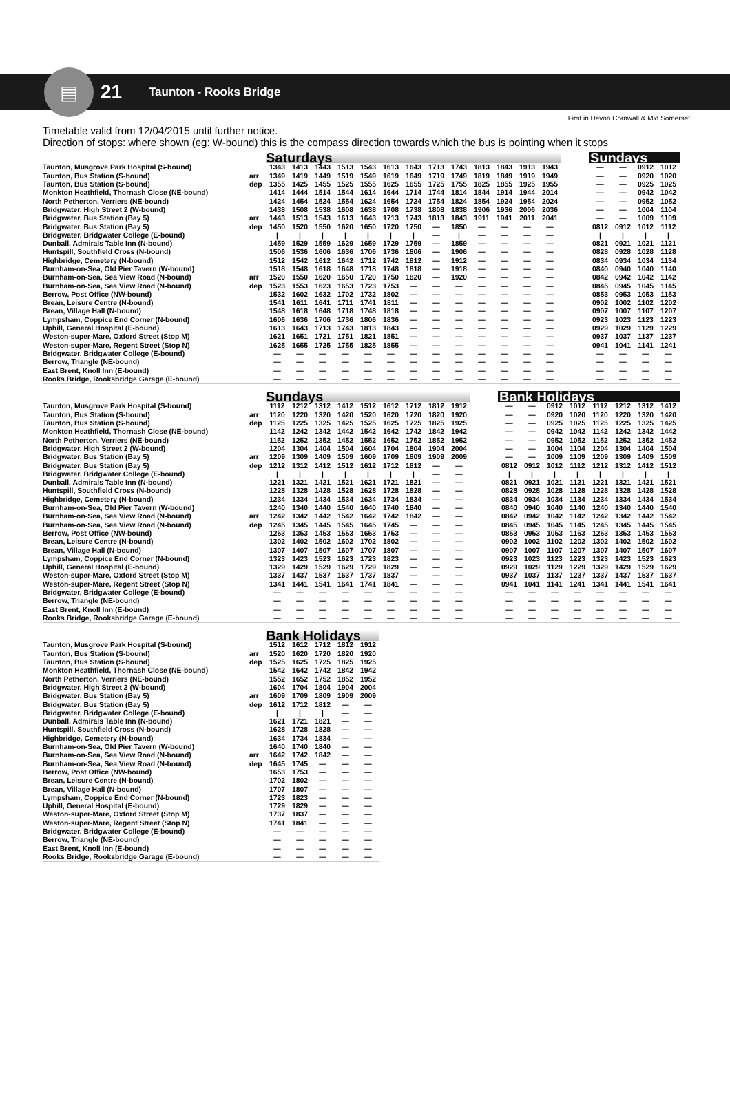▤
21
Taunton - Rooks Bridge
First in Devon Cornwall & Mid Somerset
Timetable valid from 12/04/2015 until further notice.
Direction of stops: where shown (eg: W-bound) this is the compass direction towards which the bus is pointing when it stops
| | | Saturdays | | | | | | | | | | | | | | Sundays | | | |
| --- | --- | --- | --- | --- | --- | --- | --- | --- | --- | --- | --- | --- | --- | --- | --- | --- | --- | --- | --- |
| Taunton, Musgrove Park Hospital (S-bound) | | 1343 | 1413 | 1443 | 1513 | 1543 | 1613 | 1643 | 1713 | 1743 | 1813 | 1843 | 1913 | 1943 | | — | — | 0912 | 1012 |
| Taunton, Bus Station (S-bound) | arr | 1349 | 1419 | 1449 | 1519 | 1549 | 1619 | 1649 | 1719 | 1749 | 1819 | 1849 | 1919 | 1949 | | — | — | 0920 | 1020 |
| Taunton, Bus Station (S-bound) | dep | 1355 | 1425 | 1455 | 1525 | 1555 | 1625 | 1655 | 1725 | 1755 | 1825 | 1855 | 1925 | 1955 | | — | — | 0925 | 1025 |
| Monkton Heathfield, Thornash Close (NE-bound) | | 1414 | 1444 | 1514 | 1544 | 1614 | 1644 | 1714 | 1744 | 1814 | 1844 | 1914 | 1944 | 2014 | | — | — | 0942 | 1042 |
| North Petherton, Verriers (NE-bound) | | 1424 | 1454 | 1524 | 1554 | 1624 | 1654 | 1724 | 1754 | 1824 | 1854 | 1924 | 1954 | 2024 | | — | — | 0952 | 1052 |
| Bridgwater, High Street 2 (W-bound) | | 1438 | 1508 | 1538 | 1608 | 1638 | 1708 | 1738 | 1808 | 1838 | 1906 | 1936 | 2006 | 2036 | | — | — | 1004 | 1104 |
| Bridgwater, Bus Station (Bay 5) | arr | 1443 | 1513 | 1543 | 1613 | 1643 | 1713 | 1743 | 1813 | 1843 | 1911 | 1941 | 2011 | 2041 | | — | — | 1009 | 1109 |
| Bridgwater, Bus Station (Bay 5) | dep | 1450 | 1520 | 1550 | 1620 | 1650 | 1720 | 1750 | — | 1850 | — | — | — | — | | 0812 | 0912 | 1012 | 1112 |
| Bridgwater, Bridgwater College (E-bound) | | / | / | / | / | / | / | / | — | / | — | — | — | — | | / | / | / | / |
| Dunball, Admirals Table Inn (N-bound) | | 1459 | 1529 | 1559 | 1629 | 1659 | 1729 | 1759 | — | 1859 | — | — | — | — | | 0821 | 0921 | 1021 | 1121 |
| Huntspill, Southfield Cross (N-bound) | | 1506 | 1536 | 1606 | 1636 | 1706 | 1736 | 1806 | — | 1906 | — | — | — | — | | 0828 | 0928 | 1028 | 1128 |
| Highbridge, Cemetery (N-bound) | | 1512 | 1542 | 1612 | 1642 | 1712 | 1742 | 1812 | — | 1912 | — | — | — | — | | 0834 | 0934 | 1034 | 1134 |
| Burnham-on-Sea, Old Pier Tavern (W-bound) | | 1518 | 1548 | 1618 | 1648 | 1718 | 1748 | 1818 | — | 1918 | — | — | — | — | | 0840 | 0940 | 1040 | 1140 |
| Burnham-on-Sea, Sea View Road (N-bound) | arr | 1520 | 1550 | 1620 | 1650 | 1720 | 1750 | 1820 | — | 1920 | — | — | — | — | | 0842 | 0942 | 1042 | 1142 |
| Burnham-on-Sea, Sea View Road (N-bound) | dep | 1523 | 1553 | 1623 | 1653 | 1723 | 1753 | — | — | — | — | — | — | — | | 0845 | 0945 | 1045 | 1145 |
| Berrow, Post Office (NW-bound) | | 1532 | 1602 | 1632 | 1702 | 1732 | 1802 | — | — | — | — | — | — | — | | 0853 | 0953 | 1053 | 1153 |
| Brean, Leisure Centre (N-bound) | | 1541 | 1611 | 1641 | 1711 | 1741 | 1811 | — | — | — | — | — | — | — | | 0902 | 1002 | 1102 | 1202 |
| Brean, Village Hall (N-bound) | | 1548 | 1618 | 1648 | 1718 | 1748 | 1818 | — | — | — | — | — | — | — | | 0907 | 1007 | 1107 | 1207 |
| Lympsham, Coppice End Corner (N-bound) | | 1606 | 1636 | 1706 | 1736 | 1806 | 1836 | — | — | — | — | — | — | — | | 0923 | 1023 | 1123 | 1223 |
| Uphill, General Hospital (E-bound) | | 1613 | 1643 | 1713 | 1743 | 1813 | 1843 | — | — | — | — | — | — | — | | 0929 | 1029 | 1129 | 1229 |
| Weston-super-Mare, Oxford Street (Stop M) | | 1621 | 1651 | 1721 | 1751 | 1821 | 1851 | — | — | — | — | — | — | — | | 0937 | 1037 | 1137 | 1237 |
| Weston-super-Mare, Regent Street (Stop N) | | 1625 | 1655 | 1725 | 1755 | 1825 | 1855 | — | — | — | — | — | — | — | | 0941 | 1041 | 1141 | 1241 |
| Bridgwater, Bridgwater College (E-bound) | | — | — | — | — | — | — | — | — | — | — | — | — | — | | — | — | — | — |
| Berrow, Triangle (NE-bound) | | — | — | — | — | — | — | — | — | — | — | — | — | — | | — | — | — | — |
| East Brent, Knoll Inn (E-bound) | | — | — | — | — | — | — | — | — | — | — | — | — | — | | — | — | — | — |
| Rooks Bridge, Rooksbridge Garage (E-bound) | | — | — | — | — | — | — | — | — | — | — | — | — | — | | — | — | — | — |
| | | Sundays | | | | | | | | | | Bank Holidays | | | | | | | |
| --- | --- | --- | --- | --- | --- | --- | --- | --- | --- | --- | --- | --- | --- | --- | --- | --- | --- | --- | --- |
| Taunton, Musgrove Park Hospital (S-bound) | | 1112 | 1212 | 1312 | 1412 | 1512 | 1612 | 1712 | 1812 | 1912 | | — | — | 0912 | 1012 | 1112 | 1212 | 1312 | 1412 |
| Taunton, Bus Station (S-bound) | arr | 1120 | 1220 | 1320 | 1420 | 1520 | 1620 | 1720 | 1820 | 1920 | | — | — | 0920 | 1020 | 1120 | 1220 | 1320 | 1420 |
| Taunton, Bus Station (S-bound) | dep | 1125 | 1225 | 1325 | 1425 | 1525 | 1625 | 1725 | 1825 | 1925 | | — | — | 0925 | 1025 | 1125 | 1225 | 1325 | 1425 |
| Monkton Heathfield, Thornash Close (NE-bound) | | 1142 | 1242 | 1342 | 1442 | 1542 | 1642 | 1742 | 1842 | 1942 | | — | — | 0942 | 1042 | 1142 | 1242 | 1342 | 1442 |
| North Petherton, Verriers (NE-bound) | | 1152 | 1252 | 1352 | 1452 | 1552 | 1652 | 1752 | 1852 | 1952 | | — | — | 0952 | 1052 | 1152 | 1252 | 1352 | 1452 |
| Bridgwater, High Street 2 (W-bound) | | 1204 | 1304 | 1404 | 1504 | 1604 | 1704 | 1804 | 1904 | 2004 | | — | — | 1004 | 1104 | 1204 | 1304 | 1404 | 1504 |
| Bridgwater, Bus Station (Bay 5) | arr | 1209 | 1309 | 1409 | 1509 | 1609 | 1709 | 1809 | 1909 | 2009 | | — | — | 1009 | 1109 | 1209 | 1309 | 1409 | 1509 |
| Bridgwater, Bus Station (Bay 5) | dep | 1212 | 1312 | 1412 | 1512 | 1612 | 1712 | 1812 | — | — | | 0812 | 0912 | 1012 | 1112 | 1212 | 1312 | 1412 | 1512 |
| Bridgwater, Bridgwater College (E-bound) | | / | / | / | / | / | / | / | — | — | | / | / | / | / | / | / | / | / |
| Dunball, Admirals Table Inn (N-bound) | | 1221 | 1321 | 1421 | 1521 | 1621 | 1721 | 1821 | — | — | | 0821 | 0921 | 1021 | 1121 | 1221 | 1321 | 1421 | 1521 |
| Huntspill, Southfield Cross (N-bound) | | 1228 | 1328 | 1428 | 1528 | 1628 | 1728 | 1828 | — | — | | 0828 | 0928 | 1028 | 1128 | 1228 | 1328 | 1428 | 1528 |
| Highbridge, Cemetery (N-bound) | | 1234 | 1334 | 1434 | 1534 | 1634 | 1734 | 1834 | — | — | | 0834 | 0934 | 1034 | 1134 | 1234 | 1334 | 1434 | 1534 |
| Burnham-on-Sea, Old Pier Tavern (W-bound) | | 1240 | 1340 | 1440 | 1540 | 1640 | 1740 | 1840 | — | — | | 0840 | 0940 | 1040 | 1140 | 1240 | 1340 | 1440 | 1540 |
| Burnham-on-Sea, Sea View Road (N-bound) | arr | 1242 | 1342 | 1442 | 1542 | 1642 | 1742 | 1842 | — | — | | 0842 | 0942 | 1042 | 1142 | 1242 | 1342 | 1442 | 1542 |
| Burnham-on-Sea, Sea View Road (N-bound) | dep | 1245 | 1345 | 1445 | 1545 | 1645 | 1745 | — | — | — | | 0845 | 0945 | 1045 | 1145 | 1245 | 1345 | 1445 | 1545 |
| Berrow, Post Office (NW-bound) | | 1253 | 1353 | 1453 | 1553 | 1653 | 1753 | — | — | — | | 0853 | 0953 | 1053 | 1153 | 1253 | 1353 | 1453 | 1553 |
| Brean, Leisure Centre (N-bound) | | 1302 | 1402 | 1502 | 1602 | 1702 | 1802 | — | — | — | | 0902 | 1002 | 1102 | 1202 | 1302 | 1402 | 1502 | 1602 |
| Brean, Village Hall (N-bound) | | 1307 | 1407 | 1507 | 1607 | 1707 | 1807 | — | — | — | | 0907 | 1007 | 1107 | 1207 | 1307 | 1407 | 1507 | 1607 |
| Lympsham, Coppice End Corner (N-bound) | | 1323 | 1423 | 1523 | 1623 | 1723 | 1823 | — | — | — | | 0923 | 1023 | 1123 | 1223 | 1323 | 1423 | 1523 | 1623 |
| Uphill, General Hospital (E-bound) | | 1329 | 1429 | 1529 | 1629 | 1729 | 1829 | — | — | — | | 0929 | 1029 | 1129 | 1229 | 1329 | 1429 | 1529 | 1629 |
| Weston-super-Mare, Oxford Street (Stop M) | | 1337 | 1437 | 1537 | 1637 | 1737 | 1837 | — | — | — | | 0937 | 1037 | 1137 | 1237 | 1337 | 1437 | 1537 | 1637 |
| Weston-super-Mare, Regent Street (Stop N) | | 1341 | 1441 | 1541 | 1641 | 1741 | 1841 | — | — | — | | 0941 | 1041 | 1141 | 1241 | 1341 | 1441 | 1541 | 1641 |
| Bridgwater, Bridgwater College (E-bound) | | — | — | — | — | — | — | — | — | — | | — | — | — | — | — | — | — | — |
| Berrow, Triangle (NE-bound) | | — | — | — | — | — | — | — | — | — | | — | — | — | — | — | — | — | — |
| East Brent, Knoll Inn (E-bound) | | — | — | — | — | — | — | — | — | — | | — | — | — | — | — | — | — | — |
| Rooks Bridge, Rooksbridge Garage (E-bound) | | — | — | — | — | — | — | — | — | — | | — | — | — | — | — | — | — | — |
| | | Bank Holidays | | | | |
| --- | --- | --- | --- | --- | --- | --- |
| Taunton, Musgrove Park Hospital (S-bound) | | 1512 | 1612 | 1712 | 1812 | 1912 |
| Taunton, Bus Station (S-bound) | arr | 1520 | 1620 | 1720 | 1820 | 1920 |
| Taunton, Bus Station (S-bound) | dep | 1525 | 1625 | 1725 | 1825 | 1925 |
| Monkton Heathfield, Thornash Close (NE-bound) | | 1542 | 1642 | 1742 | 1842 | 1942 |
| North Petherton, Verriers (NE-bound) | | 1552 | 1652 | 1752 | 1852 | 1952 |
| Bridgwater, High Street 2 (W-bound) | | 1604 | 1704 | 1804 | 1904 | 2004 |
| Bridgwater, Bus Station (Bay 5) | arr | 1609 | 1709 | 1809 | 1909 | 2009 |
| Bridgwater, Bus Station (Bay 5) | dep | 1612 | 1712 | 1812 | — | — |
| Bridgwater, Bridgwater College (E-bound) | | / | / | / | — | — |
| Dunball, Admirals Table Inn (N-bound) | | 1621 | 1721 | 1821 | — | — |
| Huntspill, Southfield Cross (N-bound) | | 1628 | 1728 | 1828 | — | — |
| Highbridge, Cemetery (N-bound) | | 1634 | 1734 | 1834 | — | — |
| Burnham-on-Sea, Old Pier Tavern (W-bound) | | 1640 | 1740 | 1840 | — | — |
| Burnham-on-Sea, Sea View Road (N-bound) | arr | 1642 | 1742 | 1842 | — | — |
| Burnham-on-Sea, Sea View Road (N-bound) | dep | 1645 | 1745 | — | — | — |
| Berrow, Post Office (NW-bound) | | 1653 | 1753 | — | — | — |
| Brean, Leisure Centre (N-bound) | | 1702 | 1802 | — | — | — |
| Brean, Village Hall (N-bound) | | 1707 | 1807 | — | — | — |
| Lympsham, Coppice End Corner (N-bound) | | 1723 | 1823 | — | — | — |
| Uphill, General Hospital (E-bound) | | 1729 | 1829 | — | — | — |
| Weston-super-Mare, Oxford Street (Stop M) | | 1737 | 1837 | — | — | — |
| Weston-super-Mare, Regent Street (Stop N) | | 1741 | 1841 | — | — | — |
| Bridgwater, Bridgwater College (E-bound) | | — | — | — | — | — |
| Berrow, Triangle (NE-bound) | | — | — | — | — | — |
| East Brent, Knoll Inn (E-bound) | | — | — | — | — | — |
| Rooks Bridge, Rooksbridge Garage (E-bound) | | — | — | — | — | — |